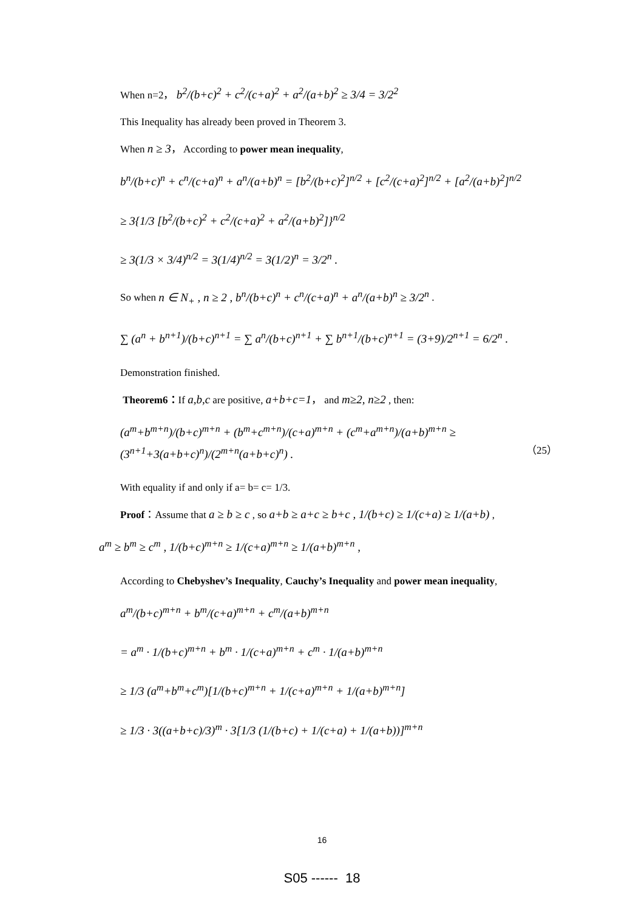When n=2， b<sup>2</sup>/(b+c)<sup>2</sup> + c<sup>2</sup>/(c+a)<sup>2</sup> + a<sup>2</sup>/(a+b)<sup>2</sup> ≥ 3/4 = 3/2<sup>2</sup>
This Inequality has already been proved in Theorem 3.
When n ≥ 3， According to power mean inequality,
b<sup>n</sup>/(b+c)<sup>n</sup> + c<sup>n</sup>/(c+a)<sup>n</sup> + a<sup>n</sup>/(a+b)<sup>n</sup> = [b<sup>2</sup>/(b+c)<sup>2</sup>]<sup>n/2</sup> + [c<sup>2</sup>/(c+a)<sup>2</sup>]<sup>n/2</sup> + [a<sup>2</sup>/(a+b)<sup>2</sup>]<sup>n/2</sup>
≥ 3{1/3 [b<sup>2</sup>/(b+c)<sup>2</sup> + c<sup>2</sup>/(c+a)<sup>2</sup> + a<sup>2</sup>/(a+b)<sup>2</sup>]}<sup>n/2</sup>
≥ 3(1/3 × 3/4)<sup>n/2</sup> = 3(1/4)<sup>n/2</sup> = 3(1/2)<sup>n</sup> = 3/2<sup>n</sup> .
So when n ∈ N<sub>+</sub> , n ≥ 2 , b<sup>n</sup>/(b+c)<sup>n</sup> + c<sup>n</sup>/(c+a)<sup>n</sup> + a<sup>n</sup>/(a+b)<sup>n</sup> ≥ 3/2<sup>n</sup> .
∑ (a<sup>n</sup> + b<sup>n+1</sup>)/(b+c)<sup>n+1</sup> = ∑ a<sup>n</sup>/(b+c)<sup>n+1</sup> + ∑ b<sup>n+1</sup>/(b+c)<sup>n+1</sup> = (3+9)/2<sup>n+1</sup> = 6/2<sup>n</sup> .
Demonstration finished.
Theorem6：If a,b,c are positive, a+b+c=1， and m≥2, n≥2 , then:
(a<sup>m</sup>+b<sup>m+n</sup>)/(b+c)<sup>m+n</sup> + (b<sup>m</sup>+c<sup>m+n</sup>)/(c+a)<sup>m+n</sup> + (c<sup>m</sup>+a<sup>m+n</sup>)/(a+b)<sup>m+n</sup> ≥ (3<sup>n+1</sup>+3(a+b+c)<sup>n</sup>)/(2<sup>m+n</sup>(a+b+c)<sup>n</sup>) . （25）
With equality if and only if a= b= c= 1/3.
Proof：Assume that a ≥ b ≥ c , so a+b ≥ a+c ≥ b+c , 1/(b+c) ≥ 1/(c+a) ≥ 1/(a+b) ,
a<sup>m</sup> ≥ b<sup>m</sup> ≥ c<sup>m</sup> , 1/(b+c)<sup>m+n</sup> ≥ 1/(c+a)<sup>m+n</sup> ≥ 1/(a+b)<sup>m+n</sup> ,
According to Chebyshev’s Inequality, Cauchy’s Inequality and power mean inequality,
a<sup>m</sup>/(b+c)<sup>m+n</sup> + b<sup>m</sup>/(c+a)<sup>m+n</sup> + c<sup>m</sup>/(a+b)<sup>m+n</sup>
= a<sup>m</sup> · 1/(b+c)<sup>m+n</sup> + b<sup>m</sup> · 1/(c+a)<sup>m+n</sup> + c<sup>m</sup> · 1/(a+b)<sup>m+n</sup>
≥ 1/3 (a<sup>m</sup>+b<sup>m</sup>+c<sup>m</sup>)[1/(b+c)<sup>m+n</sup> + 1/(c+a)<sup>m+n</sup> + 1/(a+b)<sup>m+n</sup>]
≥ 1/3 · 3((a+b+c)/3)<sup>m</sup> · 3[1/3 (1/(b+c) + 1/(c+a) + 1/(a+b))]<sup>m+n</sup>
16
S05 ------ 18